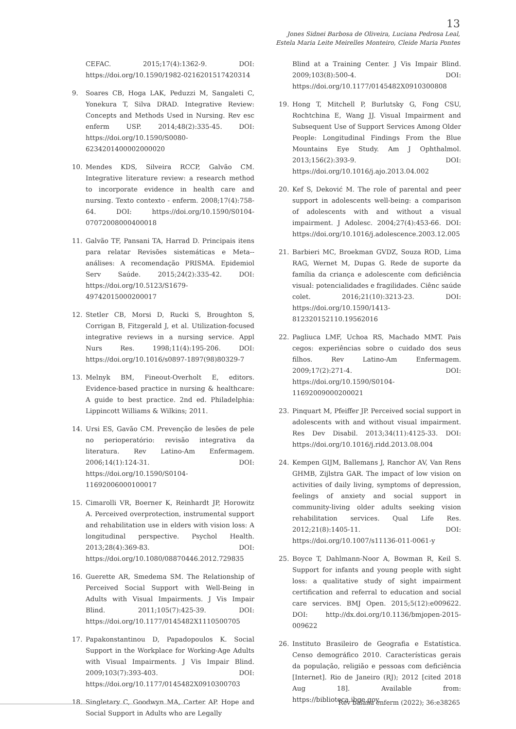13
Jones Sidnei Barbosa de Oliveira, Luciana Pedrosa Leal,
Estela Maria Leite Meirelles Monteiro, Cleide Maria Pontes
CEFAC. 2015;17(4):1362-9. DOI: https://doi.org/10.1590/1982-0216201517420314
9. Soares CB, Hoga LAK, Peduzzi M, Sangaleti C, Yonekura T, Silva DRAD. Integrative Review: Concepts and Methods Used in Nursing. Rev esc enferm USP. 2014;48(2):335-45. DOI: https://doi.org/10.1590/S0080-6234201400002000020
10. Mendes KDS, Silveira RCCP, Galvão CM. Integrative literature review: a research method to incorporate evidence in health care and nursing. Texto contexto - enferm. 2008;17(4):758-64. DOI: https://doi.org/10.1590/S0104-07072008000400018
11. Galvão TF, Pansani TA, Harrad D. Principais itens para relatar Revisões sistemáticas e Meta--análises: A recomendação PRISMA. Epidemiol Serv Saúde. 2015;24(2):335-42. DOI: https://doi.org/10.5123/S1679-49742015000200017
12. Stetler CB, Morsi D, Rucki S, Broughton S, Corrigan B, Fitzgerald J, et al. Utilization-focused integrative reviews in a nursing service. Appl Nurs Res. 1998;11(4):195-206. DOI: https://doi.org/10.1016/s0897-1897(98)80329-7
13. Melnyk BM, Fineout-Overholt E, editors. Evidence-based practice in nursing & healthcare: A guide to best practice. 2nd ed. Philadelphia: Lippincott Williams & Wilkins; 2011.
14. Ursi ES, Gavão CM. Prevenção de lesões de pele no perioperatório: revisão integrativa da literatura. Rev Latino-Am Enfermagem. 2006;14(1):124-31. DOI: https://doi.org/10.1590/S0104-11692006000100017
15. Cimarolli VR, Boerner K, Reinhardt JP, Horowitz A. Perceived overprotection, instrumental support and rehabilitation use in elders with vision loss: A longitudinal perspective. Psychol Health. 2013;28(4):369-83. DOI: https://doi.org/10.1080/08870446.2012.729835
16. Guerette AR, Smedema SM. The Relationship of Perceived Social Support with Well-Being in Adults with Visual Impairments. J Vis Impair Blind. 2011;105(7):425-39. DOI: https://doi.org/10.1177/0145482X1110500705
17. Papakonstantinou D, Papadopoulos K. Social Support in the Workplace for Working-Age Adults with Visual Impairments. J Vis Impair Blind. 2009;103(7):393-403. DOI: https://doi.org/10.1177/0145482X0910300703
18. Singletary C, Goodwyn MA, Carter AP. Hope and Social Support in Adults who are Legally
Blind at a Training Center. J Vis Impair Blind. 2009;103(8):500-4. DOI: https://doi.org/10.1177/0145482X0910300808
19. Hong T, Mitchell P, Burlutsky G, Fong CSU, Rochtchina E, Wang JJ. Visual Impairment and Subsequent Use of Support Services Among Older People: Longitudinal Findings From the Blue Mountains Eye Study. Am J Ophthalmol. 2013;156(2):393-9. DOI: https://doi.org/10.1016/j.ajo.2013.04.002
20. Kef S, Deković M. The role of parental and peer support in adolescents well-being: a comparison of adolescents with and without a visual impairment. J Adolesc. 2004;27(4):453-66. DOI: https://doi.org/10.1016/j.adolescence.2003.12.005
21. Barbieri MC, Broekman GVDZ, Souza ROD, Lima RAG, Wernet M, Dupas G. Rede de suporte da família da criança e adolescente com deficiência visual: potencialidades e fragilidades. Ciênc saúde colet. 2016;21(10):3213-23. DOI: https://doi.org/10.1590/1413-812320152110.19562016
22. Pagliuca LMF, Uchoa RS, Machado MMT. Pais cegos: experiências sobre o cuidado dos seus filhos. Rev Latino-Am Enfermagem. 2009;17(2):271-4. DOI: https://doi.org/10.1590/S0104-11692009000200021
23. Pinquart M, Pfeiffer JP. Perceived social support in adolescents with and without visual impairment. Res Dev Disabil. 2013;34(11):4125-33. DOI: https://doi.org/10.1016/j.ridd.2013.08.004
24. Kempen GIJM, Ballemans J, Ranchor AV, Van Rens GHMB, Zijlstra GAR. The impact of low vision on activities of daily living, symptoms of depression, feelings of anxiety and social support in community-living older adults seeking vision rehabilitation services. Qual Life Res. 2012;21(8):1405-11. DOI: https://doi.org/10.1007/s11136-011-0061-y
25. Boyce T, Dahlmann-Noor A, Bowman R, Keil S. Support for infants and young people with sight loss: a qualitative study of sight impairment certification and referral to education and social care services. BMJ Open. 2015;5(12):e009622. DOI: http://dx.doi.org/10.1136/bmjopen-2015-009622
26. Instituto Brasileiro de Geografia e Estatística. Censo demográfico 2010. Características gerais da população, religião e pessoas com deficiência [Internet]. Rio de Janeiro (RJ); 2012 [cited 2018 Aug 18]. Available from: https://biblioteca.ibge.gov.
Rev baiana enferm (2022); 36:e38265